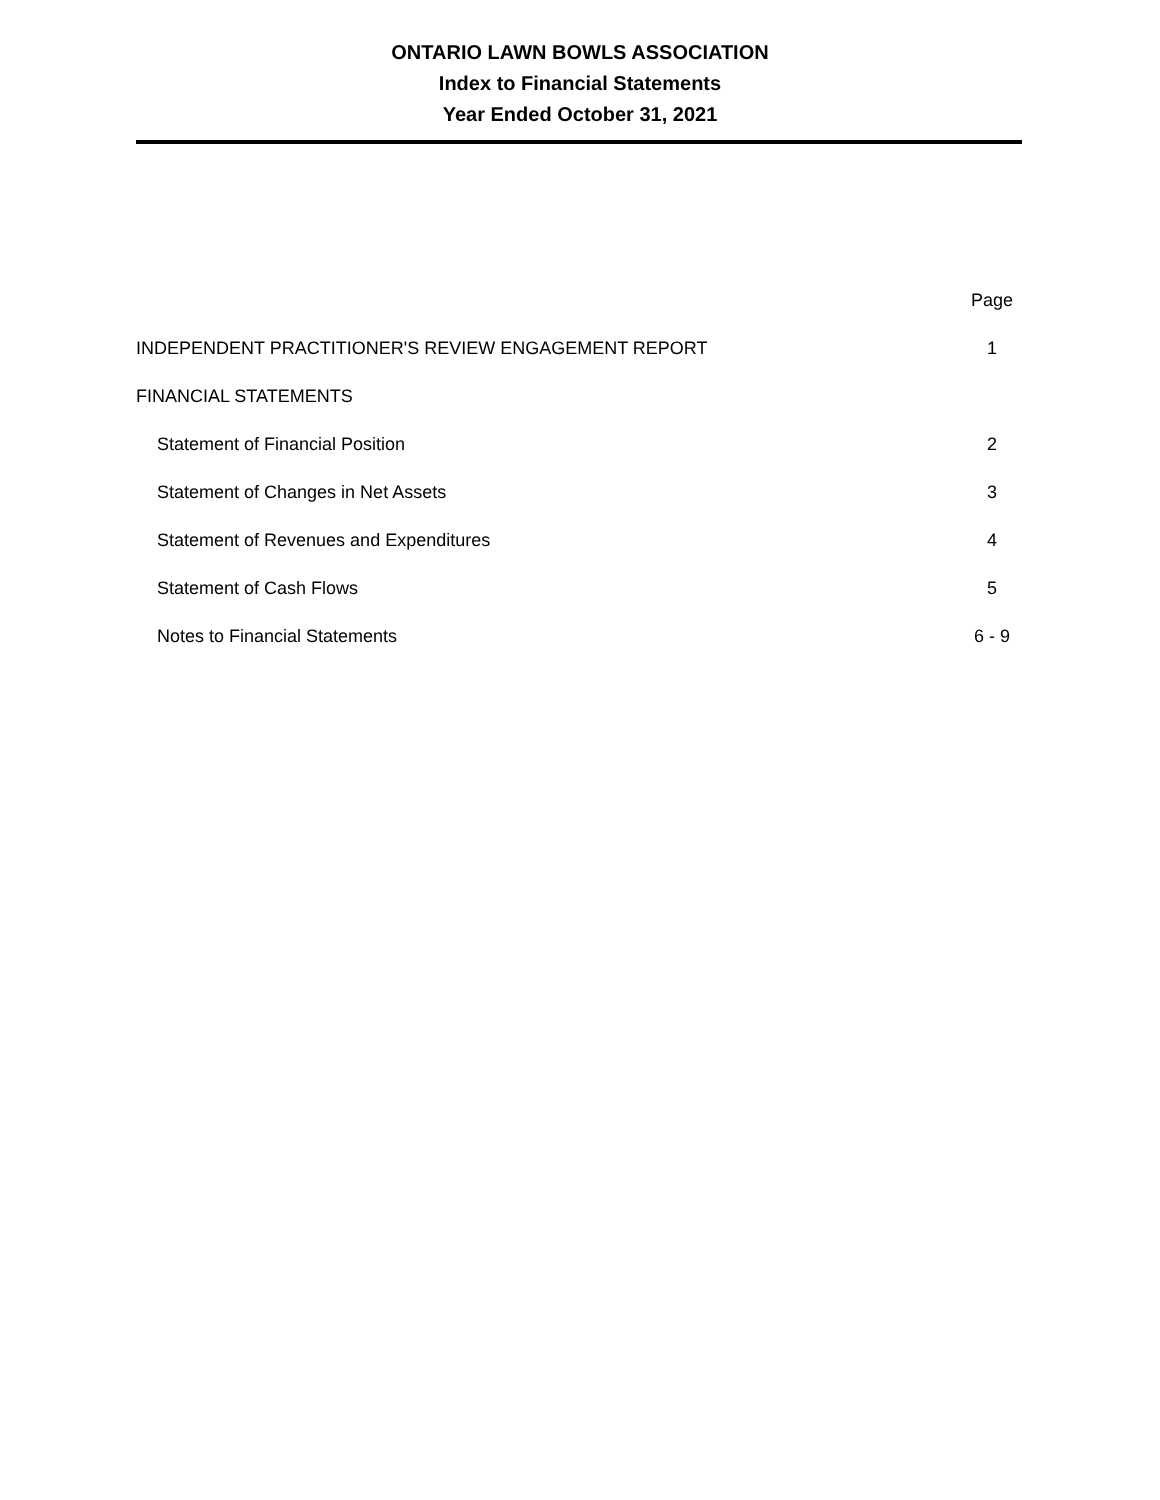ONTARIO LAWN BOWLS ASSOCIATION
Index to Financial Statements
Year Ended October 31, 2021
| | Page |
| INDEPENDENT PRACTITIONER'S REVIEW ENGAGEMENT REPORT | 1 |
| FINANCIAL STATEMENTS | |
| Statement of Financial Position | 2 |
| Statement of Changes in Net Assets | 3 |
| Statement of Revenues and Expenditures | 4 |
| Statement of Cash Flows | 5 |
| Notes to Financial Statements | 6 - 9 |